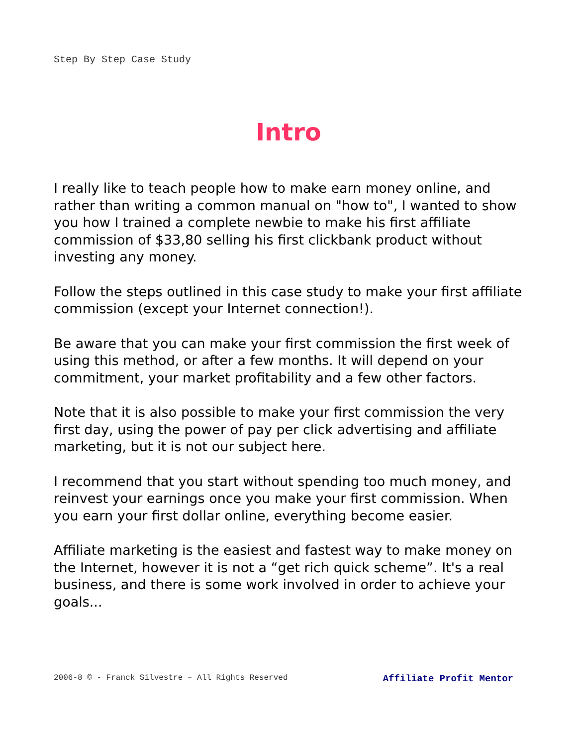Step By Step Case Study
Intro
I really like to teach people how to make earn money online, and rather than writing a common manual on "how to", I wanted to show you how I trained a complete newbie to make his first affiliate commission of $33,80 selling his first clickbank product without investing any money.
Follow the steps outlined in this case study to make your first affiliate commission (except your Internet connection!).
Be aware that you can make your first commission the first week of using this method, or after a few months. It will depend on your commitment, your market profitability and a few other factors.
Note that it is also possible to make your first commission the very first day, using the power of pay per click advertising and affiliate marketing, but it is not our subject here.
I recommend that you start without spending too much money, and reinvest your earnings once you make your first commission. When you earn your first dollar online, everything become easier.
Affiliate marketing is the easiest and fastest way to make money on the Internet, however it is not a “get rich quick scheme”. It's a real business, and there is some work involved in order to achieve your goals...
2006-8 © - Franck Silvestre – All Rights Reserved Affiliate Profit Mentor